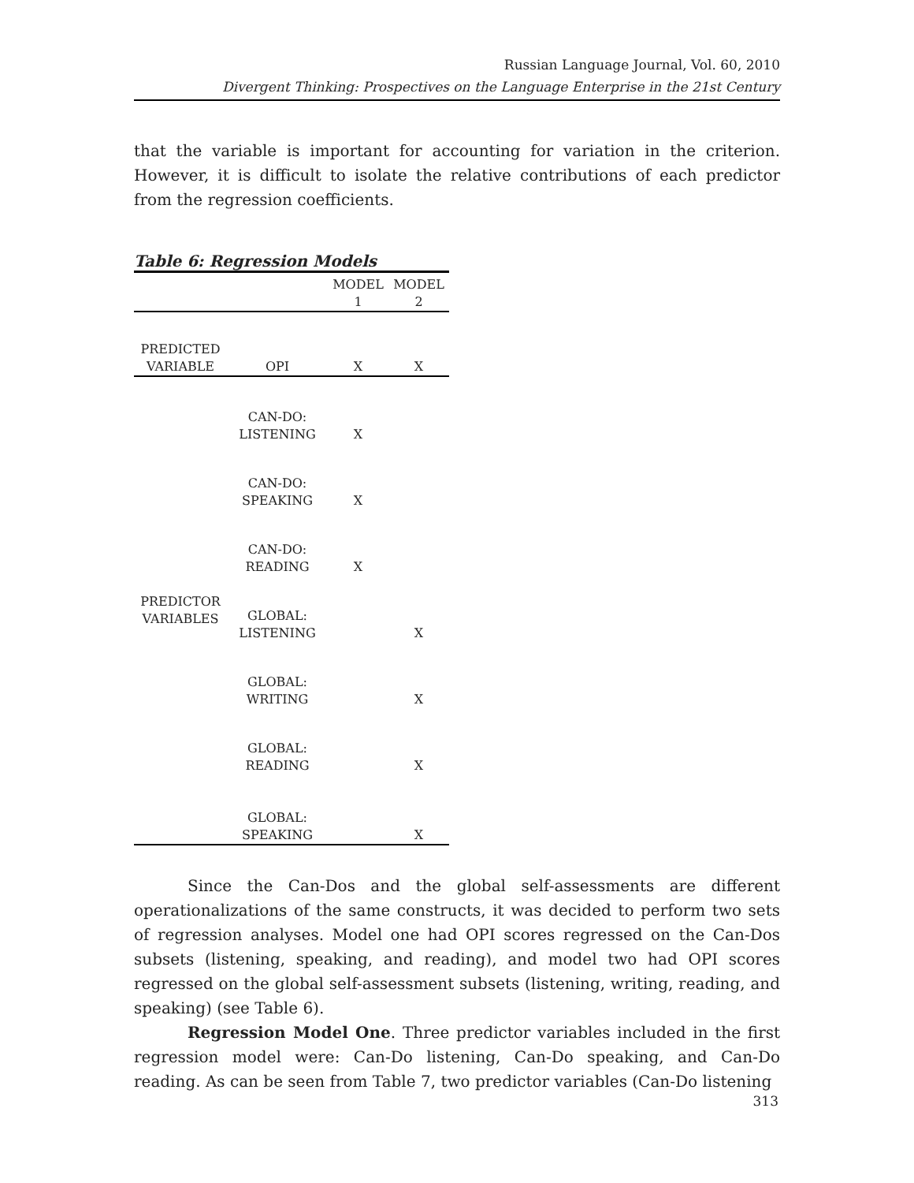Russian Language Journal, Vol. 60, 2010
Divergent Thinking: Prospectives on the Language Enterprise in the 21st Century
that the variable is important for accounting for variation in the criterion. However, it is difficult to isolate the relative contributions of each predictor from the regression coefficients.
Table 6: Regression Models
| | | MODEL 1 | MODEL 2 |
| PREDICTED VARIABLE | OPI | X | X |
| PREDICTOR VARIABLES | CAN-DO: LISTENING | X | |
| | CAN-DO: SPEAKING | X | |
| | CAN-DO: READING | X | |
| | GLOBAL: LISTENING | | X |
| | GLOBAL: WRITING | | X |
| | GLOBAL: READING | | X |
| | GLOBAL: SPEAKING | | X |
Since the Can-Dos and the global self-assessments are different operationalizations of the same constructs, it was decided to perform two sets of regression analyses. Model one had OPI scores regressed on the Can-Dos subsets (listening, speaking, and reading), and model two had OPI scores regressed on the global self-assessment subsets (listening, writing, reading, and speaking) (see Table 6).
Regression Model One. Three predictor variables included in the first regression model were: Can-Do listening, Can-Do speaking, and Can-Do reading. As can be seen from Table 7, two predictor variables (Can-Do listening
313